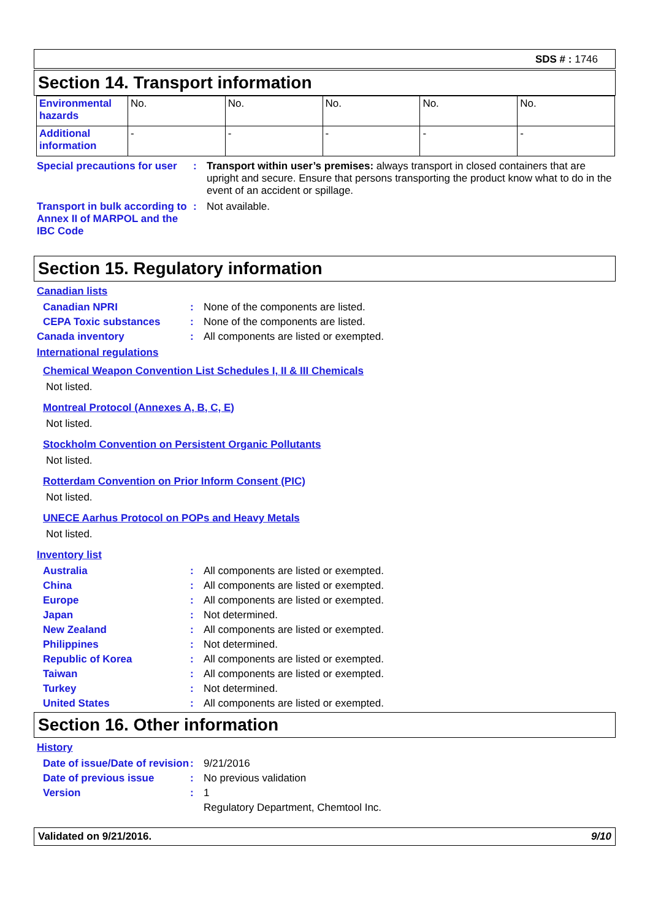SDS # : 1746
Section 14. Transport information
| Environmental hazards | No. | No. | No. | No. | No. |
| Additional information | - | - | - | - | - |
Special precautions for user
: Transport within user’s premises: always transport in closed containers that are upright and secure. Ensure that persons transporting the product know what to do in the event of an accident or spillage.
Transport in bulk according to Annex II of MARPOL and the IBC Code
: Not available.
Section 15. Regulatory information
Canadian lists
Canadian NPRI : None of the components are listed.
CEPA Toxic substances : None of the components are listed.
Canada inventory : All components are listed or exempted.
International regulations
Chemical Weapon Convention List Schedules I, II & III Chemicals
Not listed.
Montreal Protocol (Annexes A, B, C, E)
Not listed.
Stockholm Convention on Persistent Organic Pollutants
Not listed.
Rotterdam Convention on Prior Inform Consent (PIC)
Not listed.
UNECE Aarhus Protocol on POPs and Heavy Metals
Not listed.
Inventory list
Australia : All components are listed or exempted.
China : All components are listed or exempted.
Europe : All components are listed or exempted.
Japan : Not determined.
New Zealand : All components are listed or exempted.
Philippines : Not determined.
Republic of Korea : All components are listed or exempted.
Taiwan : All components are listed or exempted.
Turkey : Not determined.
United States : All components are listed or exempted.
Section 16. Other information
History
Date of issue/Date of revision
: 9/21/2016
Date of previous issue : No previous validation
Version : 1
Regulatory Department, Chemtool Inc.
Validated on 9/21/2016. 9/10